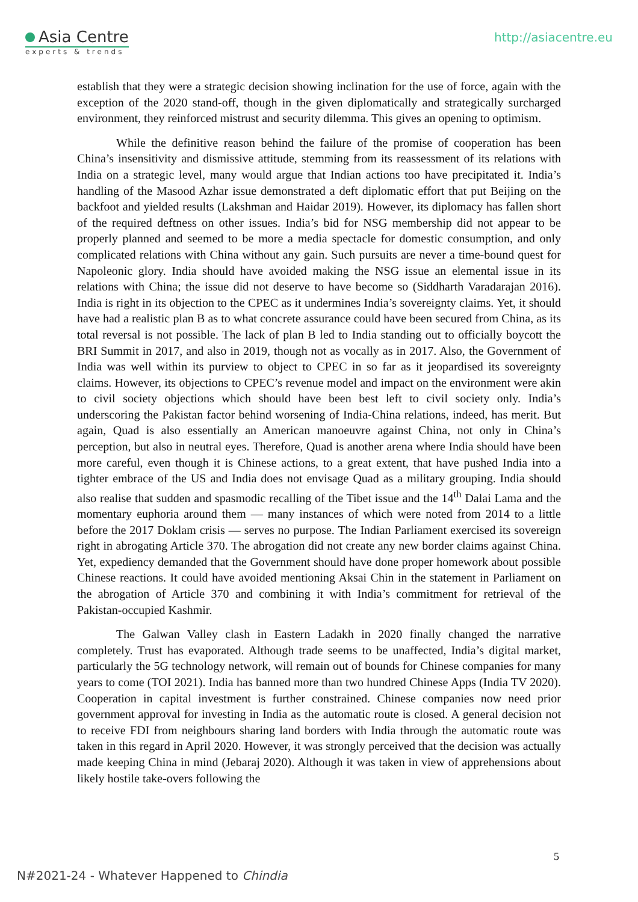Asia Centre
experts & trends
http://asiacentre.eu
establish that they were a strategic decision showing inclination for the use of force, again with the exception of the 2020 stand-off, though in the given diplomatically and strategically surcharged environment, they reinforced mistrust and security dilemma. This gives an opening to optimism.
While the definitive reason behind the failure of the promise of cooperation has been China’s insensitivity and dismissive attitude, stemming from its reassessment of its relations with India on a strategic level, many would argue that Indian actions too have precipitated it. India’s handling of the Masood Azhar issue demonstrated a deft diplomatic effort that put Beijing on the backfoot and yielded results (Lakshman and Haidar 2019). However, its diplomacy has fallen short of the required deftness on other issues. India’s bid for NSG membership did not appear to be properly planned and seemed to be more a media spectacle for domestic consumption, and only complicated relations with China without any gain. Such pursuits are never a time-bound quest for Napoleonic glory. India should have avoided making the NSG issue an elemental issue in its relations with China; the issue did not deserve to have become so (Siddharth Varadarajan 2016). India is right in its objection to the CPEC as it undermines India’s sovereignty claims. Yet, it should have had a realistic plan B as to what concrete assurance could have been secured from China, as its total reversal is not possible. The lack of plan B led to India standing out to officially boycott the BRI Summit in 2017, and also in 2019, though not as vocally as in 2017. Also, the Government of India was well within its purview to object to CPEC in so far as it jeopardised its sovereignty claims. However, its objections to CPEC’s revenue model and impact on the environment were akin to civil society objections which should have been best left to civil society only. India’s underscoring the Pakistan factor behind worsening of India-China relations, indeed, has merit. But again, Quad is also essentially an American manoeuvre against China, not only in China’s perception, but also in neutral eyes. Therefore, Quad is another arena where India should have been more careful, even though it is Chinese actions, to a great extent, that have pushed India into a tighter embrace of the US and India does not envisage Quad as a military grouping. India should also realise that sudden and spasmodic recalling of the Tibet issue and the 14<sup>th</sup> Dalai Lama and the momentary euphoria around them — many instances of which were noted from 2014 to a little before the 2017 Doklam crisis — serves no purpose. The Indian Parliament exercised its sovereign right in abrogating Article 370. The abrogation did not create any new border claims against China. Yet, expediency demanded that the Government should have done proper homework about possible Chinese reactions. It could have avoided mentioning Aksai Chin in the statement in Parliament on the abrogation of Article 370 and combining it with India’s commitment for retrieval of the Pakistan-occupied Kashmir.
The Galwan Valley clash in Eastern Ladakh in 2020 finally changed the narrative completely. Trust has evaporated. Although trade seems to be unaffected, India’s digital market, particularly the 5G technology network, will remain out of bounds for Chinese companies for many years to come (TOI 2021). India has banned more than two hundred Chinese Apps (India TV 2020). Cooperation in capital investment is further constrained. Chinese companies now need prior government approval for investing in India as the automatic route is closed. A general decision not to receive FDI from neighbours sharing land borders with India through the automatic route was taken in this regard in April 2020. However, it was strongly perceived that the decision was actually made keeping China in mind (Jebaraj 2020). Although it was taken in view of apprehensions about likely hostile take-overs following the
5
N#2021-24 - Whatever Happened to Chindia